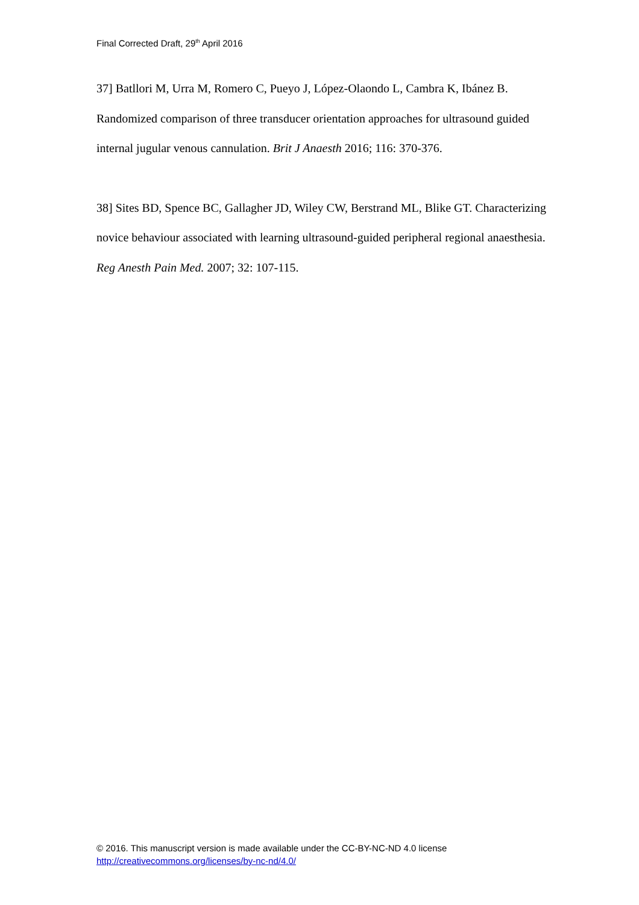Final Corrected Draft, 29<sup>th</sup> April 2016
37] Batllori M, Urra M, Romero C, Pueyo J, López-Olaondo L, Cambra K, Ibánez B. Randomized comparison of three transducer orientation approaches for ultrasound guided internal jugular venous cannulation. Brit J Anaesth 2016; 116: 370-376.
38] Sites BD, Spence BC, Gallagher JD, Wiley CW, Berstrand ML, Blike GT. Characterizing novice behaviour associated with learning ultrasound-guided peripheral regional anaesthesia. Reg Anesth Pain Med. 2007; 32: 107-115.
© 2016. This manuscript version is made available under the CC-BY-NC-ND 4.0 license
http://creativecommons.org/licenses/by-nc-nd/4.0/